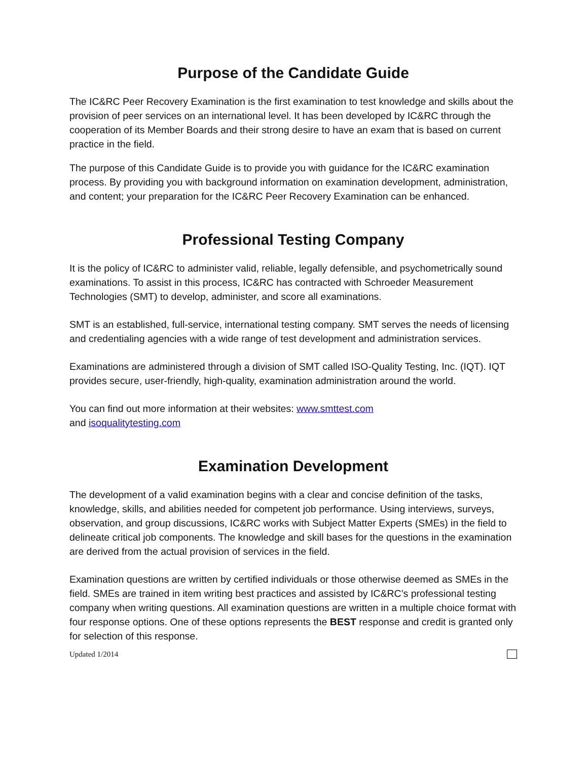Purpose of the Candidate Guide
The IC&RC Peer Recovery Examination is the first examination to test knowledge and skills about the provision of peer services on an international level. It has been developed by IC&RC through the cooperation of its Member Boards and their strong desire to have an exam that is based on current practice in the field.
The purpose of this Candidate Guide is to provide you with guidance for the IC&RC examination process. By providing you with background information on examination development, administration, and content; your preparation for the IC&RC Peer Recovery Examination can be enhanced.
Professional Testing Company
It is the policy of IC&RC to administer valid, reliable, legally defensible, and psychometrically sound examinations. To assist in this process, IC&RC has contracted with Schroeder Measurement Technologies (SMT) to develop, administer, and score all examinations.
SMT is an established, full-service, international testing company. SMT serves the needs of licensing and credentialing agencies with a wide range of test development and administration services.
Examinations are administered through a division of SMT called ISO-Quality Testing, Inc. (IQT). IQT provides secure, user-friendly, high-quality, examination administration around the world.
You can find out more information at their websites: www.smttest.com
and isoqualitytesting.com
Examination Development
The development of a valid examination begins with a clear and concise definition of the tasks, knowledge, skills, and abilities needed for competent job performance. Using interviews, surveys, observation, and group discussions, IC&RC works with Subject Matter Experts (SMEs) in the field to delineate critical job components. The knowledge and skill bases for the questions in the examination are derived from the actual provision of services in the field.
Examination questions are written by certified individuals or those otherwise deemed as SMEs in the field. SMEs are trained in item writing best practices and assisted by IC&RC’s professional testing company when writing questions. All examination questions are written in a multiple choice format with four response options. One of these options represents the BEST response and credit is granted only for selection of this response.
Updated 1/2014